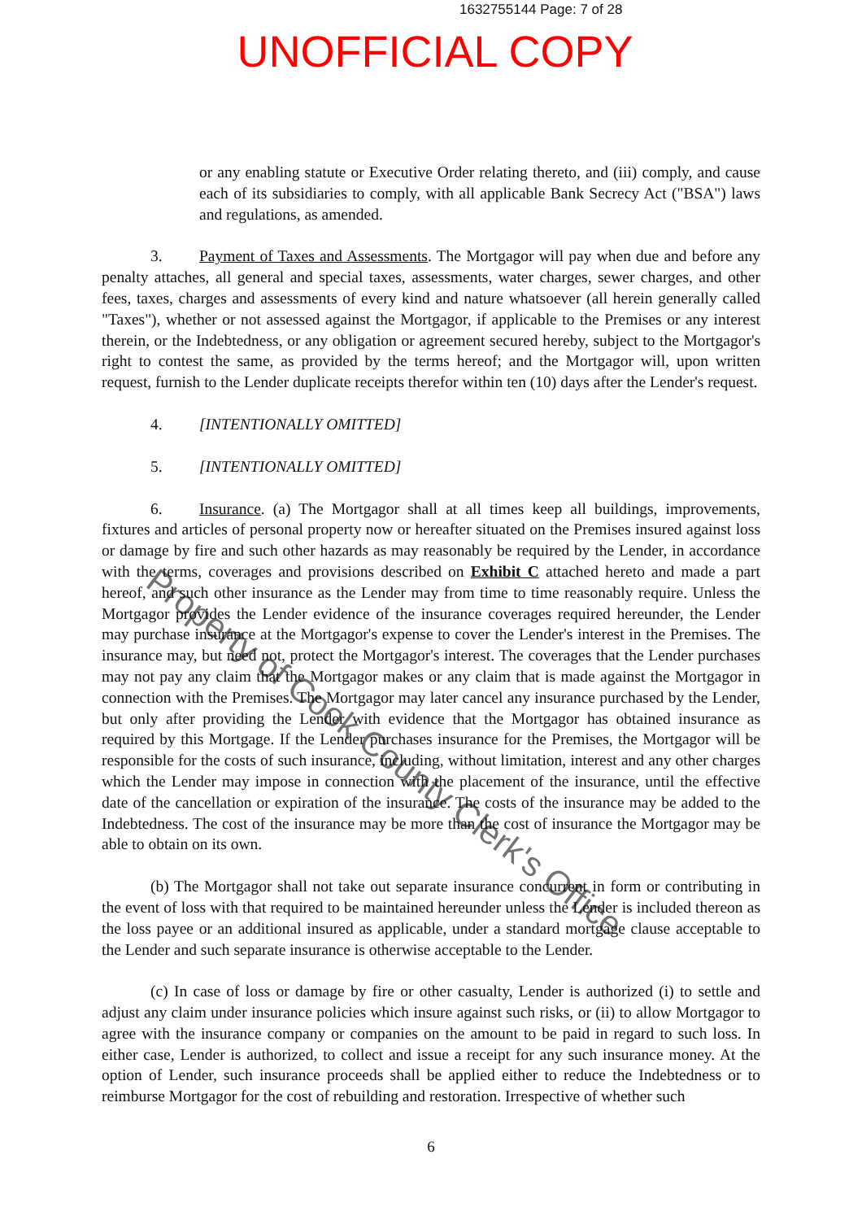1632755144 Page: 7 of 28
UNOFFICIAL COPY
or any enabling statute or Executive Order relating thereto, and (iii) comply, and cause each of its subsidiaries to comply, with all applicable Bank Secrecy Act ("BSA") laws and regulations, as amended.
3. Payment of Taxes and Assessments. The Mortgagor will pay when due and before any penalty attaches, all general and special taxes, assessments, water charges, sewer charges, and other fees, taxes, charges and assessments of every kind and nature whatsoever (all herein generally called "Taxes"), whether or not assessed against the Mortgagor, if applicable to the Premises or any interest therein, or the Indebtedness, or any obligation or agreement secured hereby, subject to the Mortgagor's right to contest the same, as provided by the terms hereof; and the Mortgagor will, upon written request, furnish to the Lender duplicate receipts therefor within ten (10) days after the Lender's request.
4. [INTENTIONALLY OMITTED]
5. [INTENTIONALLY OMITTED]
6. Insurance. (a) The Mortgagor shall at all times keep all buildings, improvements, fixtures and articles of personal property now or hereafter situated on the Premises insured against loss or damage by fire and such other hazards as may reasonably be required by the Lender, in accordance with the terms, coverages and provisions described on Exhibit C attached hereto and made a part hereof, and such other insurance as the Lender may from time to time reasonably require. Unless the Mortgagor provides the Lender evidence of the insurance coverages required hereunder, the Lender may purchase insurance at the Mortgagor's expense to cover the Lender's interest in the Premises. The insurance may, but need not, protect the Mortgagor's interest. The coverages that the Lender purchases may not pay any claim that the Mortgagor makes or any claim that is made against the Mortgagor in connection with the Premises. The Mortgagor may later cancel any insurance purchased by the Lender, but only after providing the Lender with evidence that the Mortgagor has obtained insurance as required by this Mortgage. If the Lender purchases insurance for the Premises, the Mortgagor will be responsible for the costs of such insurance, including, without limitation, interest and any other charges which the Lender may impose in connection with the placement of the insurance, until the effective date of the cancellation or expiration of the insurance. The costs of the insurance may be added to the Indebtedness. The cost of the insurance may be more than the cost of insurance the Mortgagor may be able to obtain on its own.
(b) The Mortgagor shall not take out separate insurance concurrent in form or contributing in the event of loss with that required to be maintained hereunder unless the Lender is included thereon as the loss payee or an additional insured as applicable, under a standard mortgage clause acceptable to the Lender and such separate insurance is otherwise acceptable to the Lender.
(c) In case of loss or damage by fire or other casualty, Lender is authorized (i) to settle and adjust any claim under insurance policies which insure against such risks, or (ii) to allow Mortgagor to agree with the insurance company or companies on the amount to be paid in regard to such loss. In either case, Lender is authorized, to collect and issue a receipt for any such insurance money. At the option of Lender, such insurance proceeds shall be applied either to reduce the Indebtedness or to reimburse Mortgagor for the cost of rebuilding and restoration. Irrespective of whether such
6
Property of Cook County Clerk's Office